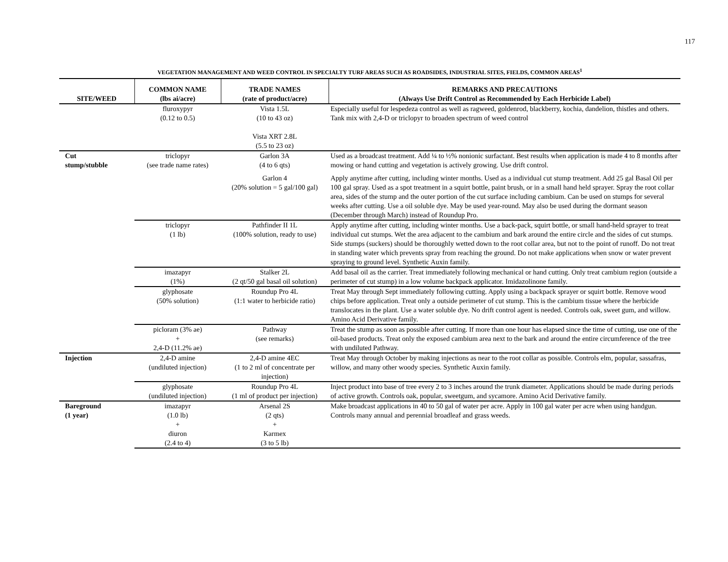117
VEGETATION MANAGEMENT AND WEED CONTROL IN SPECIALTY TURF AREAS SUCH AS ROADSIDES, INDUSTRIAL SITES, FIELDS, COMMON AREAS<sup>1</sup>
| SITE/WEED | COMMON NAME (lbs ai/acre) | TRADE NAMES (rate of product/acre) | REMARKS AND PRECAUTIONS (Always Use Drift Control as Recommended by Each Herbicide Label) |
| --- | --- | --- | --- |
| | fluroxypyr (0.12 to 0.5) | Vista 1.5L (10 to 43 oz) Vista XRT 2.8L (5.5 to 23 oz) | Especially useful for lespedeza control as well as ragweed, goldenrod, blackberry, kochia, dandelion, thistles and others. Tank mix with 2,4-D or triclopyr to broaden spectrum of weed control |
| Cut stump/stubble | triclopyr (see trade name rates) | Garlon 3A (4 to 6 qts) | Used as a broadcast treatment. Add ¼ to ½% nonionic surfactant. Best results when application is made 4 to 8 months after mowing or hand cutting and vegetation is actively growing. Use drift control. |
| | | Garlon 4 (20% solution = 5 gal/100 gal) | Apply anytime after cutting, including winter months. Used as a individual cut stump treatment. Add 25 gal Basal Oil per 100 gal spray. Used as a spot treatment in a squirt bottle, paint brush, or in a small hand held sprayer. Spray the root collar area, sides of the stump and the outer portion of the cut surface including cambium. Can be used on stumps for several weeks after cutting. Use a oil soluble dye. May be used year-round. May also be used during the dormant season (December through March) instead of Roundup Pro. |
| | triclopyr (1 lb) | Pathfinder II 1L (100% solution, ready to use) | Apply anytime after cutting, including winter months. Use a back-pack, squirt bottle, or small hand-held sprayer to treat individual cut stumps. Wet the area adjacent to the cambium and bark around the entire circle and the sides of cut stumps. Side stumps (suckers) should be thoroughly wetted down to the root collar area, but not to the point of runoff. Do not treat in standing water which prevents spray from reaching the ground. Do not make applications when snow or water prevent spraying to ground level. Synthetic Auxin family. |
| | imazapyr (1%) | Stalker 2L (2 qt/50 gal basal oil solution) | Add basal oil as the carrier. Treat immediately following mechanical or hand cutting. Only treat cambium region (outside a perimeter of cut stump) in a low volume backpack applicator. Imidazolinone family. |
| | glyphosate (50% solution) | Roundup Pro 4L (1:1 water to herbicide ratio) | Treat May through Sept immediately following cutting. Apply using a backpack sprayer or squirt bottle. Remove wood chips before application. Treat only a outside perimeter of cut stump. This is the cambium tissue where the herbicide translocates in the plant. Use a water soluble dye. No drift control agent is needed. Controls oak, sweet gum, and willow. Amino Acid Derivative family. |
| | picloram (3% ae) + 2,4-D (11.2% ae) | Pathway (see remarks) | Treat the stump as soon as possible after cutting. If more than one hour has elapsed since the time of cutting, use one of the oil-based products. Treat only the exposed cambium area next to the bark and around the entire circumference of the tree with undiluted Pathway. |
| Injection | 2,4-D amine (undiluted injection) | 2,4-D amine 4EC (1 to 2 ml of concentrate per injection) | Treat May through October by making injections as near to the root collar as possible. Controls elm, popular, sassafras, willow, and many other woody species. Synthetic Auxin family. |
| | glyphosate (undiluted injection) | Roundup Pro 4L (1 ml of product per injection) | Inject product into base of tree every 2 to 3 inches around the trunk diameter. Applications should be made during periods of active growth. Controls oak, popular, sweetgum, and sycamore. Amino Acid Derivative family. |
| Bareground (1 year) | imazapyr (1.0 lb) + diuron (2.4 to 4) | Arsenal 2S (2 qts) + Karmex (3 to 5 lb) | Make broadcast applications in 40 to 50 gal of water per acre. Apply in 100 gal water per acre when using handgun. Controls many annual and perennial broadleaf and grass weeds. |